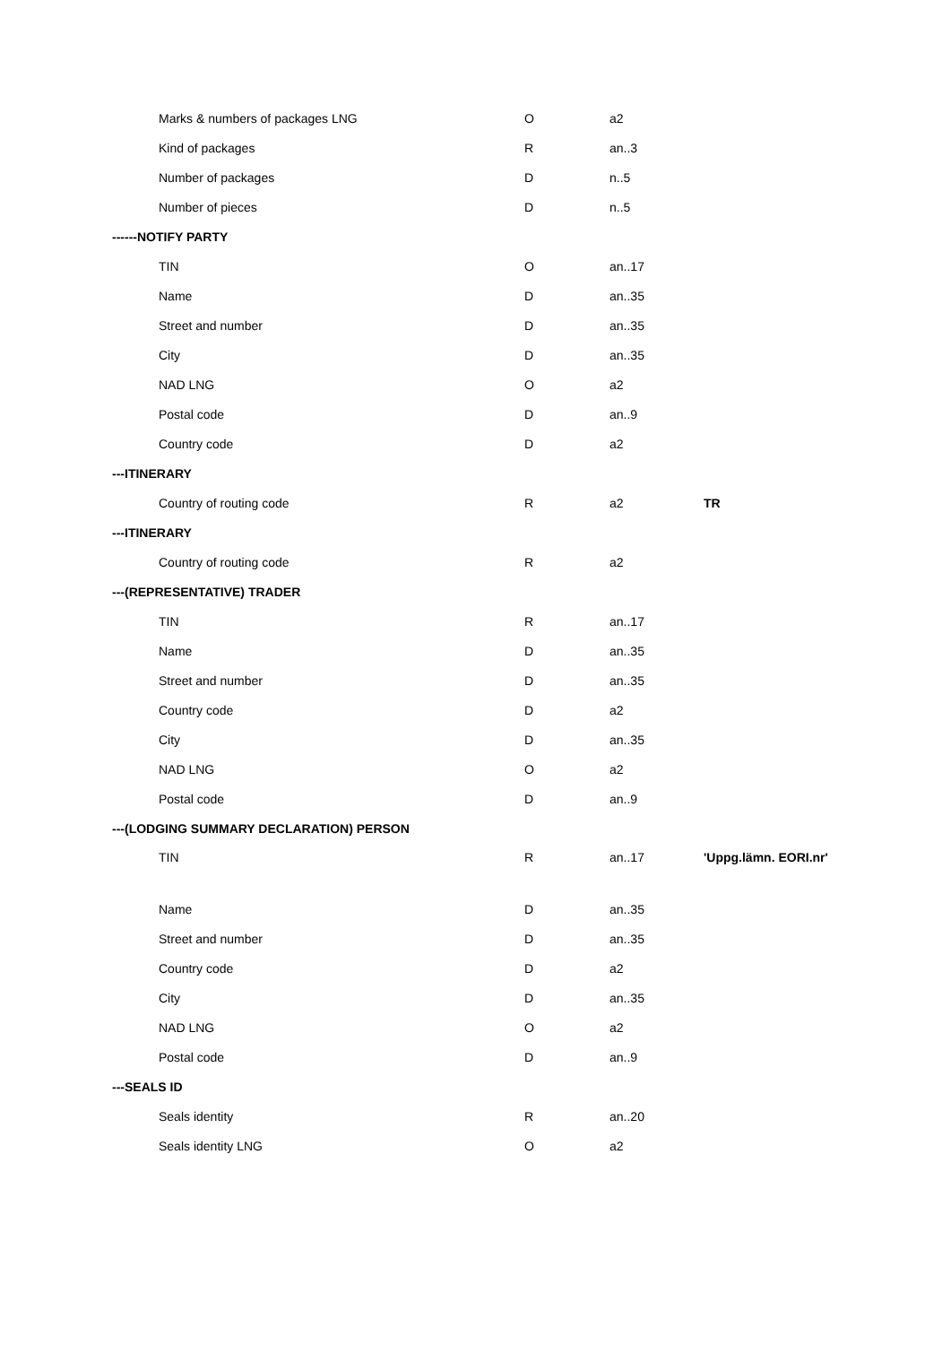| Marks & numbers of packages LNG | O | a2 | |
| Kind of packages | R | an..3 | |
| Number of packages | D | n..5 | |
| Number of pieces | D | n..5 | |
| ------NOTIFY PARTY | | | |
| TIN | O | an..17 | |
| Name | D | an..35 | |
| Street and number | D | an..35 | |
| City | D | an..35 | |
| NAD LNG | O | a2 | |
| Postal code | D | an..9 | |
| Country code | D | a2 | |
| ---ITINERARY | | | |
| Country of routing code | R | a2 | TR |
| ---ITINERARY | | | |
| Country of routing code | R | a2 | |
| ---(REPRESENTATIVE) TRADER | | | |
| TIN | R | an..17 | |
| Name | D | an..35 | |
| Street and number | D | an..35 | |
| Country code | D | a2 | |
| City | D | an..35 | |
| NAD LNG | O | a2 | |
| Postal code | D | an..9 | |
| ---(LODGING SUMMARY DECLARATION) PERSON | | | |
| TIN | R | an..17 | 'Uppg.lämn. EORI.nr' |
| Name | D | an..35 | |
| Street and number | D | an..35 | |
| Country code | D | a2 | |
| City | D | an..35 | |
| NAD LNG | O | a2 | |
| Postal code | D | an..9 | |
| ---SEALS ID | | | |
| Seals identity | R | an..20 | |
| Seals identity LNG | O | a2 | |